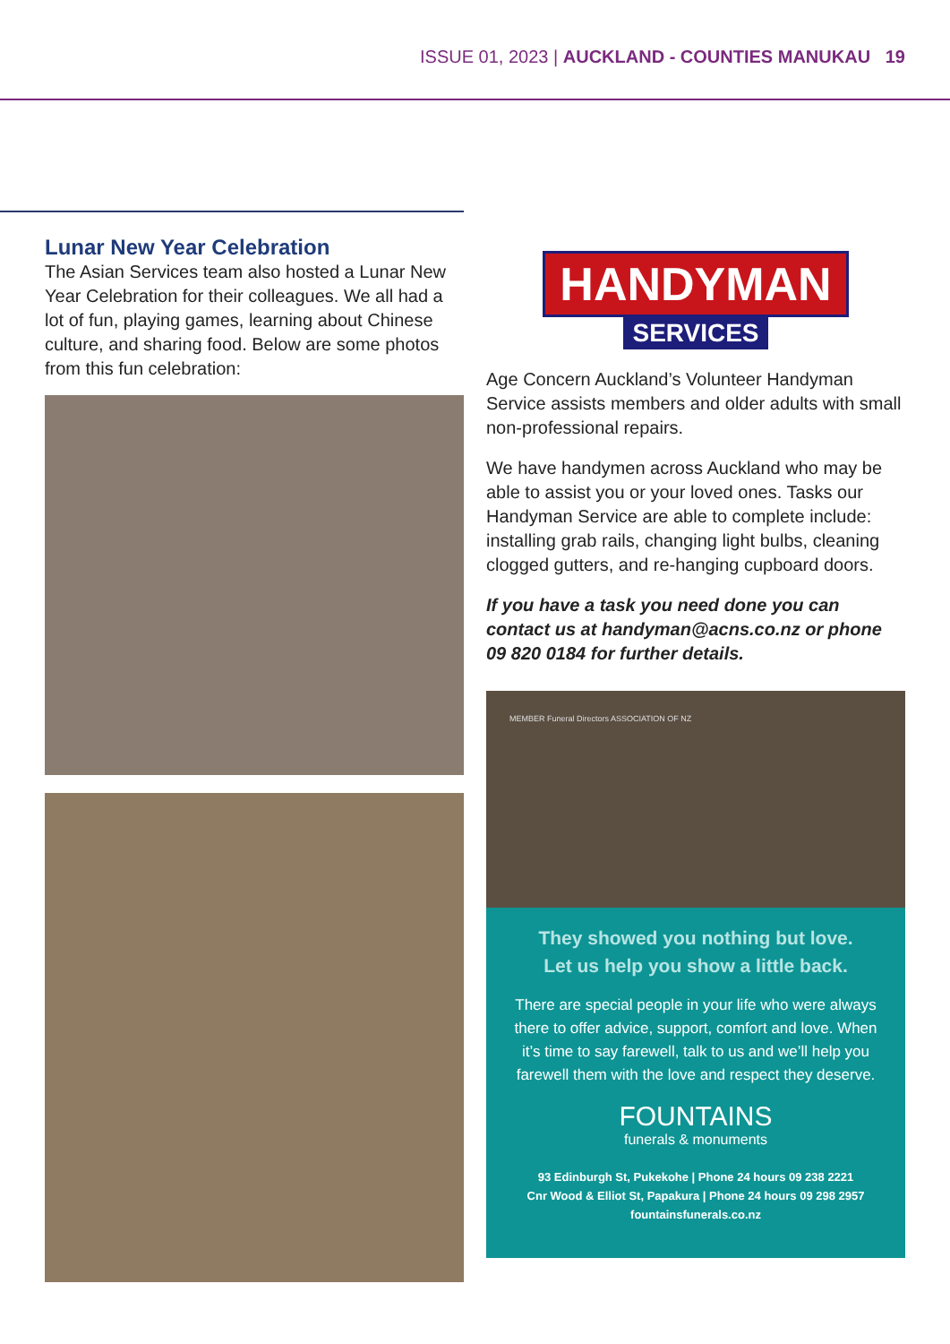ISSUE 01, 2023 | AUCKLAND - COUNTIES MANUKAU 19
Lunar New Year Celebration
The Asian Services team also hosted a Lunar New Year Celebration for their colleagues. We all had a lot of fun, playing games, learning about Chinese culture, and sharing food. Below are some photos from this fun celebration:
HANDYMAN
SERVICES
Age Concern Auckland’s Volunteer Handyman Service assists members and older adults with small non-professional repairs.
We have handymen across Auckland who may be able to assist you or your loved ones. Tasks our Handyman Service are able to complete include: installing grab rails, changing light bulbs, cleaning clogged gutters, and re-hanging cupboard doors.
If you have a task you need done you can contact us at handyman@acns.co.nz or phone 09 820 0184 for further details.
MEMBER Funeral Directors ASSOCIATION OF NZ
They showed you nothing but love.
Let us help you show a little back.
There are special people in your life who were always there to offer advice, support, comfort and love. When it’s time to say farewell, talk to us and we’ll help you farewell them with the love and respect they deserve.
FOUNTAINS
funerals & monuments
93 Edinburgh St, Pukekohe | Phone 24 hours 09 238 2221
Cnr Wood & Elliot St, Papakura | Phone 24 hours 09 298 2957
fountainsfunerals.co.nz